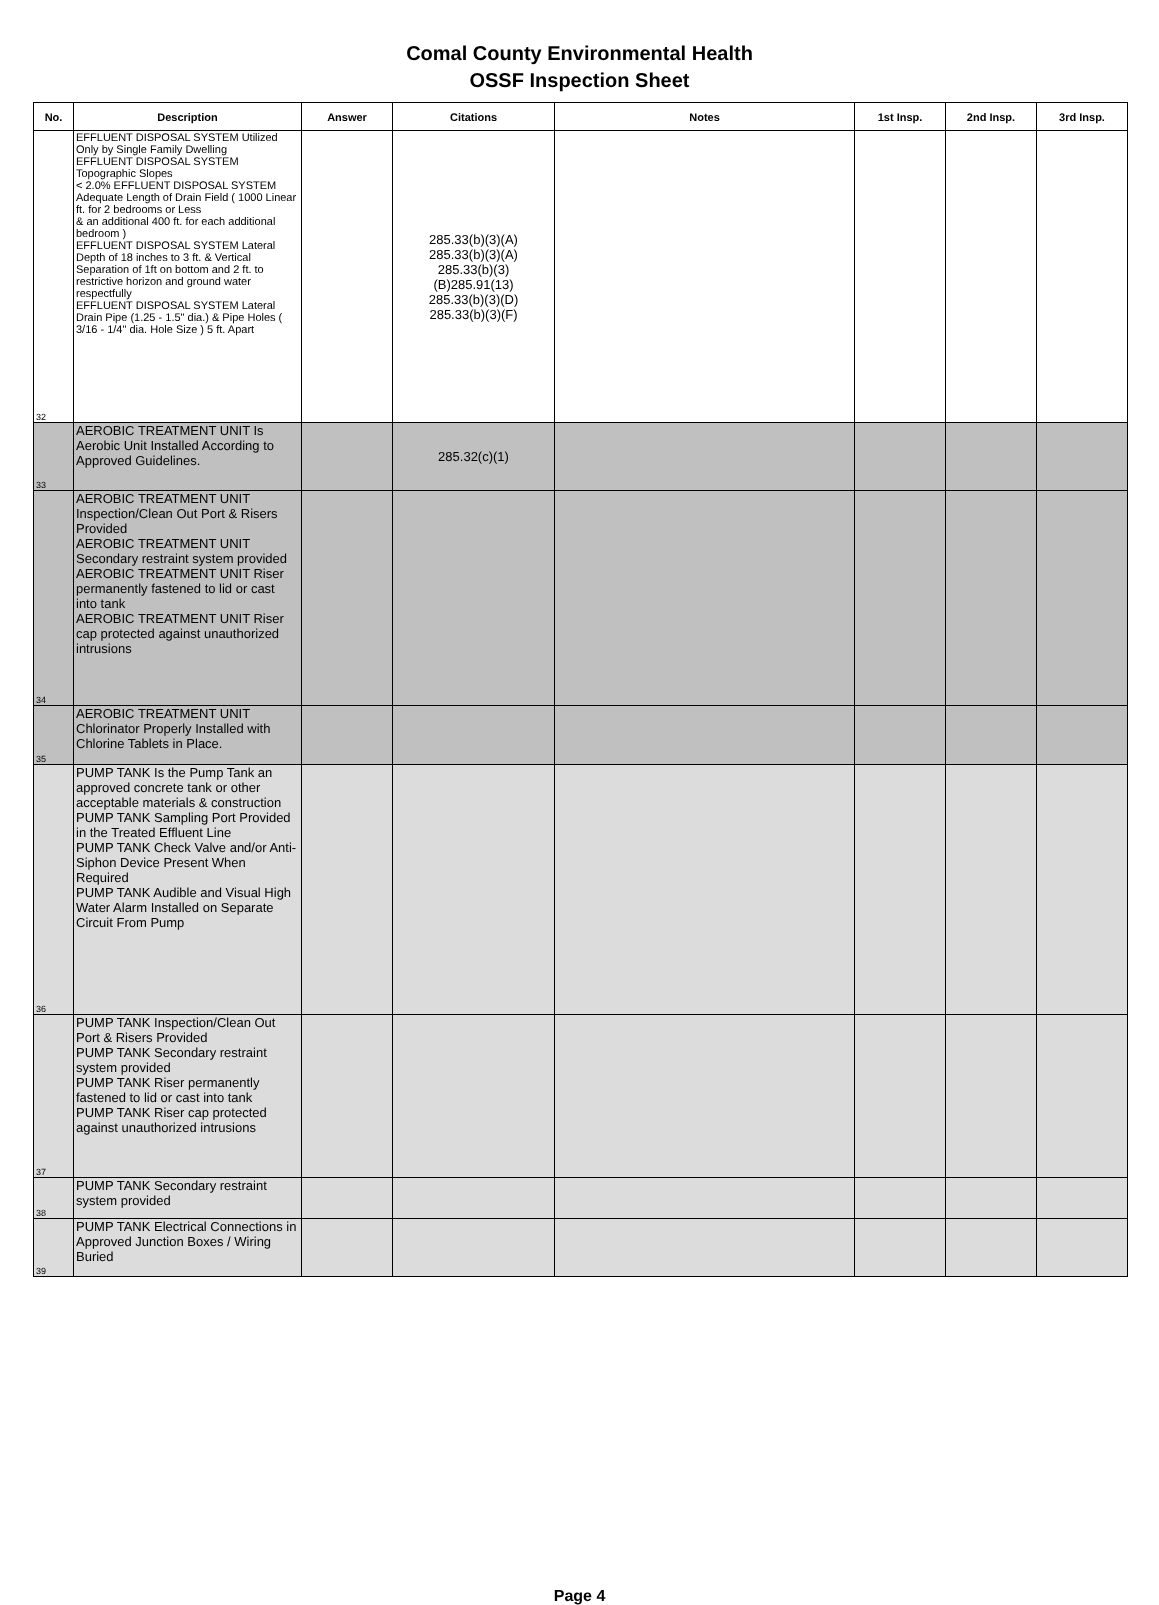Comal County Environmental Health
OSSF Inspection Sheet
| No. | Description | Answer | Citations | Notes | 1st Insp. | 2nd Insp. | 3rd Insp. |
| --- | --- | --- | --- | --- | --- | --- | --- |
| 32 | EFFLUENT DISPOSAL SYSTEM Utilized Only by Single Family Dwelling EFFLUENT DISPOSAL SYSTEM Topographic Slopes < 2.0% EFFLUENT DISPOSAL SYSTEM Adequate Length of Drain Field ( 1000 Linear ft. for 2 bedrooms or Less & an additional 400 ft. for each additional bedroom ) EFFLUENT DISPOSAL SYSTEM Lateral Depth of 18 inches to 3 ft. & Vertical Separation of 1ft on bottom and 2 ft. to restrictive horizon and ground water respectfully EFFLUENT DISPOSAL SYSTEM Lateral Drain Pipe (1.25 - 1.5" dia.) & Pipe Holes ( 3/16 - 1/4" dia. Hole Size ) 5 ft. Apart | | 285.33(b)(3)(A) 285.33(b)(3)(A) 285.33(b)(3) (B)285.91(13) 285.33(b)(3)(D) 285.33(b)(3)(F) | | | | |
| 33 | AEROBIC TREATMENT UNIT Is Aerobic Unit Installed According to Approved Guidelines. | | 285.32(c)(1) | | | | |
| 34 | AEROBIC TREATMENT UNIT Inspection/Clean Out Port & Risers Provided AEROBIC TREATMENT UNIT Secondary restraint system provided AEROBIC TREATMENT UNIT Riser permanently fastened to lid or cast into tank AEROBIC TREATMENT UNIT Riser cap protected against unauthorized intrusions | | | | | | |
| 35 | AEROBIC TREATMENT UNIT Chlorinator Properly Installed with Chlorine Tablets in Place. | | | | | | |
| 36 | PUMP TANK Is the Pump Tank an approved concrete tank or other acceptable materials & construction PUMP TANK Sampling Port Provided in the Treated Effluent Line PUMP TANK Check Valve and/or Anti- Siphon Device Present When Required PUMP TANK Audible and Visual High Water Alarm Installed on Separate Circuit From Pump | | | | | | |
| 37 | PUMP TANK Inspection/Clean Out Port & Risers Provided PUMP TANK Secondary restraint system provided PUMP TANK Riser permanently fastened to lid or cast into tank PUMP TANK Riser cap protected against unauthorized intrusions | | | | | | |
| 38 | PUMP TANK Secondary restraint system provided | | | | | | |
| 39 | PUMP TANK Electrical Connections in Approved Junction Boxes / Wiring Buried | | | | | | |
Page 4